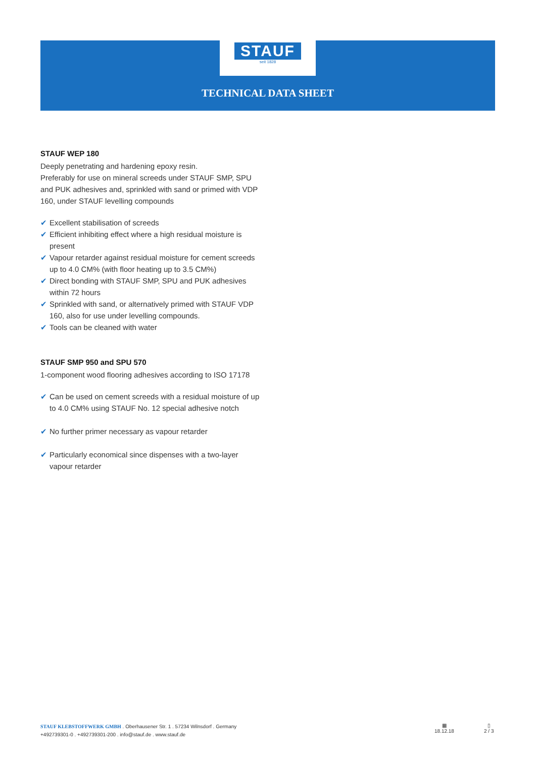STAUF
seit 1828
TECHNICAL DATA SHEET
STAUF WEP 180
Deeply penetrating and hardening epoxy resin.
Preferably for use on mineral screeds under STAUF SMP, SPU and PUK adhesives and, sprinkled with sand or primed with VDP 160, under STAUF levelling compounds
✔ Excellent stabilisation of screeds
✔ Efficient inhibiting effect where a high residual moisture is present
✔ Vapour retarder against residual moisture for cement screeds up to 4.0 CM% (with floor heating up to 3.5 CM%)
✔ Direct bonding with STAUF SMP, SPU and PUK adhesives within 72 hours
✔ Sprinkled with sand, or alternatively primed with STAUF VDP 160, also for use under levelling compounds.
✔ Tools can be cleaned with water
STAUF SMP 950 and SPU 570
1-component wood flooring adhesives according to ISO 17178
✔ Can be used on cement screeds with a residual moisture of up to 4.0 CM% using STAUF No. 12 special adhesive notch
✔ No further primer necessary as vapour retarder
✔ Particularly economical since dispenses with a two-layer vapour retarder
STAUF KLEBSTOFFWERK GMBH . Oberhausener Str. 1 . 57234 Wilnsdorf . Germany
+492739301-0 . +492739301-200 . info@stauf.de . www.stauf.de
▦
18.12.18
▯
2 / 3